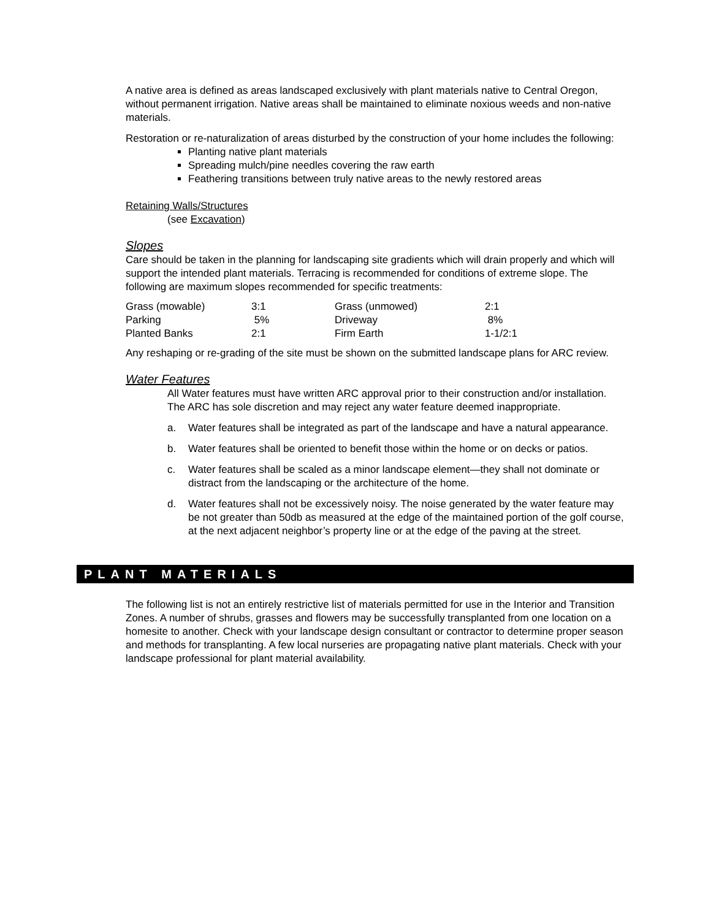A native area is defined as areas landscaped exclusively with plant materials native to Central Oregon, without permanent irrigation. Native areas shall be maintained to eliminate noxious weeds and non-native materials.
Restoration or re-naturalization of areas disturbed by the construction of your home includes the following:
Planting native plant materials
Spreading mulch/pine needles covering the raw earth
Feathering transitions between truly native areas to the newly restored areas
Retaining Walls/Structures
(see Excavation)
Slopes
Care should be taken in the planning for landscaping site gradients which will drain properly and which will support the intended plant materials. Terracing is recommended for conditions of extreme slope. The following are maximum slopes recommended for specific treatments:
| Grass (mowable) | 3:1 | Grass (unmowed) | 2:1 |
| Parking | 5% | Driveway | 8% |
| Planted Banks | 2:1 | Firm Earth | 1-1/2:1 |
Any reshaping or re-grading of the site must be shown on the submitted landscape plans for ARC review.
Water Features
All Water features must have written ARC approval prior to their construction and/or installation. The ARC has sole discretion and may reject any water feature deemed inappropriate.
a. Water features shall be integrated as part of the landscape and have a natural appearance.
b. Water features shall be oriented to benefit those within the home or on decks or patios.
c. Water features shall be scaled as a minor landscape element—they shall not dominate or distract from the landscaping or the architecture of the home.
d. Water features shall not be excessively noisy. The noise generated by the water feature may be not greater than 50db as measured at the edge of the maintained portion of the golf course, at the next adjacent neighbor’s property line or at the edge of the paving at the street.
PLANT MATERIALS
The following list is not an entirely restrictive list of materials permitted for use in the Interior and Transition Zones. A number of shrubs, grasses and flowers may be successfully transplanted from one location on a homesite to another. Check with your landscape design consultant or contractor to determine proper season and methods for transplanting. A few local nurseries are propagating native plant materials. Check with your landscape professional for plant material availability.